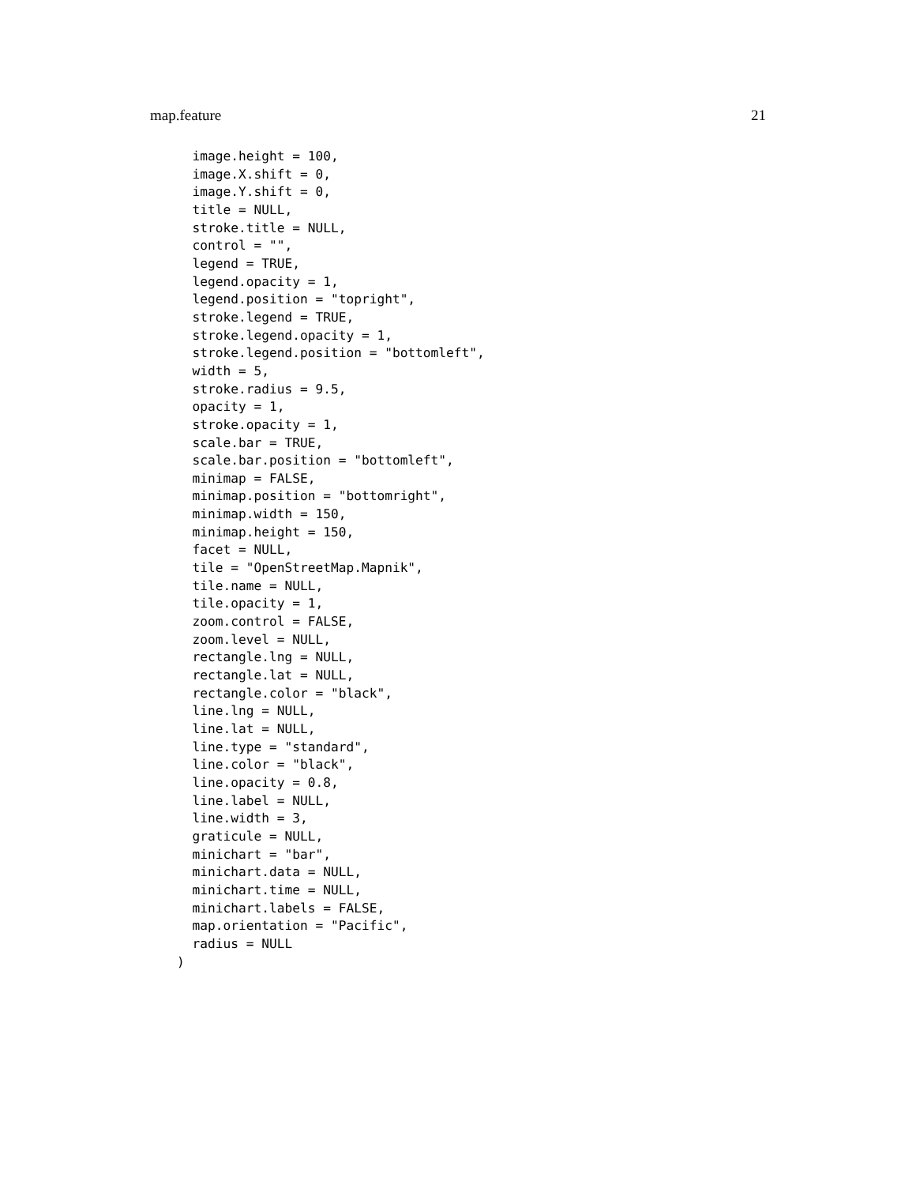map.feature 21
  image.height = 100,
  image.X.shift = 0,
  image.Y.shift = 0,
  title = NULL,
  stroke.title = NULL,
  control = "",
  legend = TRUE,
  legend.opacity = 1,
  legend.position = "topright",
  stroke.legend = TRUE,
  stroke.legend.opacity = 1,
  stroke.legend.position = "bottomleft",
  width = 5,
  stroke.radius = 9.5,
  opacity = 1,
  stroke.opacity = 1,
  scale.bar = TRUE,
  scale.bar.position = "bottomleft",
  minimap = FALSE,
  minimap.position = "bottomright",
  minimap.width = 150,
  minimap.height = 150,
  facet = NULL,
  tile = "OpenStreetMap.Mapnik",
  tile.name = NULL,
  tile.opacity = 1,
  zoom.control = FALSE,
  zoom.level = NULL,
  rectangle.lng = NULL,
  rectangle.lat = NULL,
  rectangle.color = "black",
  line.lng = NULL,
  line.lat = NULL,
  line.type = "standard",
  line.color = "black",
  line.opacity = 0.8,
  line.label = NULL,
  line.width = 3,
  graticule = NULL,
  minichart = "bar",
  minichart.data = NULL,
  minichart.time = NULL,
  minichart.labels = FALSE,
  map.orientation = "Pacific",
  radius = NULL
)